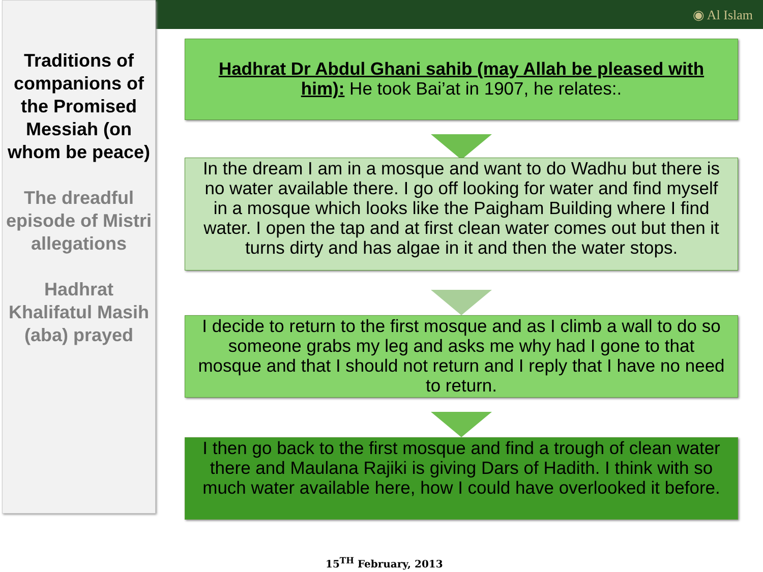◉ Al Islam
Traditions of companions of the Promised Messiah (on whom be peace)
The dreadful episode of Mistri allegations
Hadhrat Khalifatul Masih (aba) prayed
Hadhrat Dr Abdul Ghani sahib (may Allah be pleased with him): He took Bai’at in 1907, he relates:.
In the dream I am in a mosque and want to do Wadhu but there is no water available there. I go off looking for water and find myself in a mosque which looks like the Paigham Building where I find water. I open the tap and at first clean water comes out but then it turns dirty and has algae in it and then the water stops.
I decide to return to the first mosque and as I climb a wall to do so someone grabs my leg and asks me why had I gone to that mosque and that I should not return and I reply that I have no need to return.
I then go back to the first mosque and find a trough of clean water there and Maulana Rajiki is giving Dars of Hadith. I think with so much water available here, how I could have overlooked it before.
15<sup>TH</sup> February, 2013